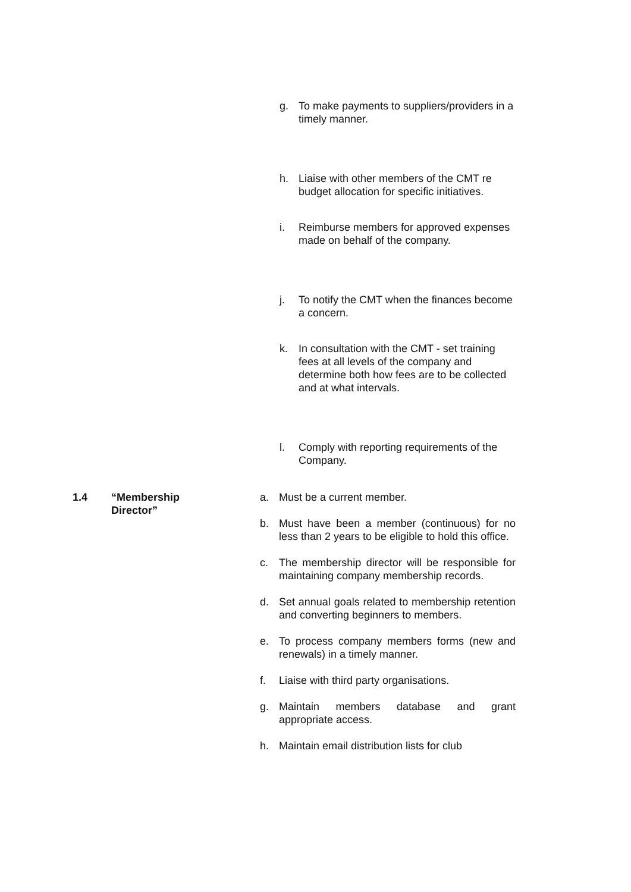g. To make payments to suppliers/providers in a timely manner.
h. Liaise with other members of the CMT re budget allocation for specific initiatives.
i. Reimburse members for approved expenses made on behalf of the company.
j. To notify the CMT when the finances become a concern.
k. In consultation with the CMT - set training fees at all levels of the company and determine both how fees are to be collected and at what intervals.
l. Comply with reporting requirements of the Company.
1.4 “Membership
Director”
a. Must be a current member.
b. Must have been a member (continuous) for no less than 2 years to be eligible to hold this office.
c. The membership director will be responsible for maintaining company membership records.
d. Set annual goals related to membership retention and converting beginners to members.
e. To process company members forms (new and renewals) in a timely manner.
f. Liaise with third party organisations.
g. Maintain members database and grant appropriate access.
h. Maintain email distribution lists for club